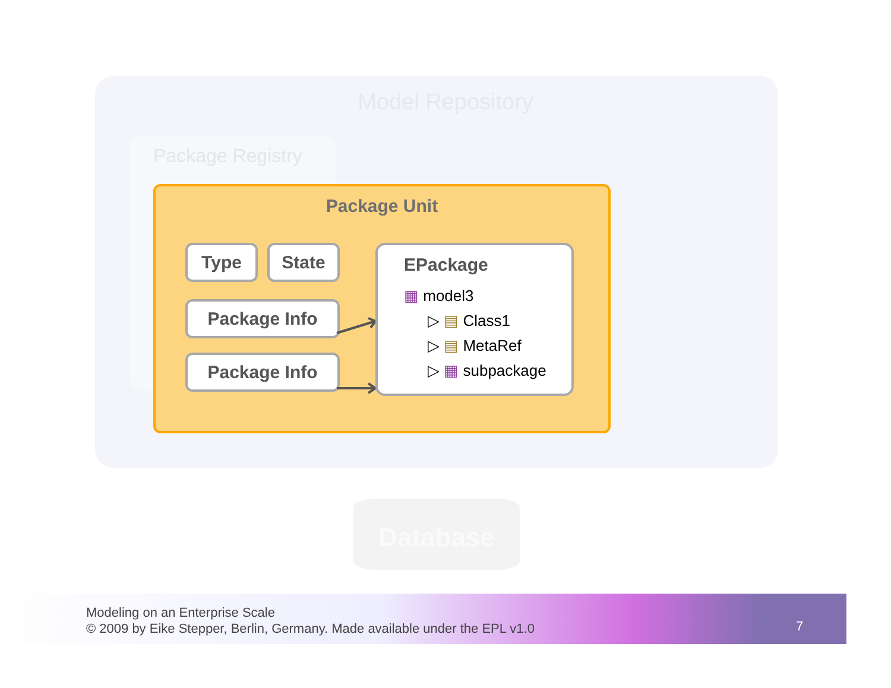Model Repository
Package Registry
Database
Package Unit
Type State
Package Info
Package Info
EPackage
▦ model3
▷ ▤ Class1
▷ ▤ MetaRef
▷ ▦ subpackage
Modeling on an Enterprise Scale
© 2009 by Eike Stepper, Berlin, Germany. Made available under the EPL v1.0
7